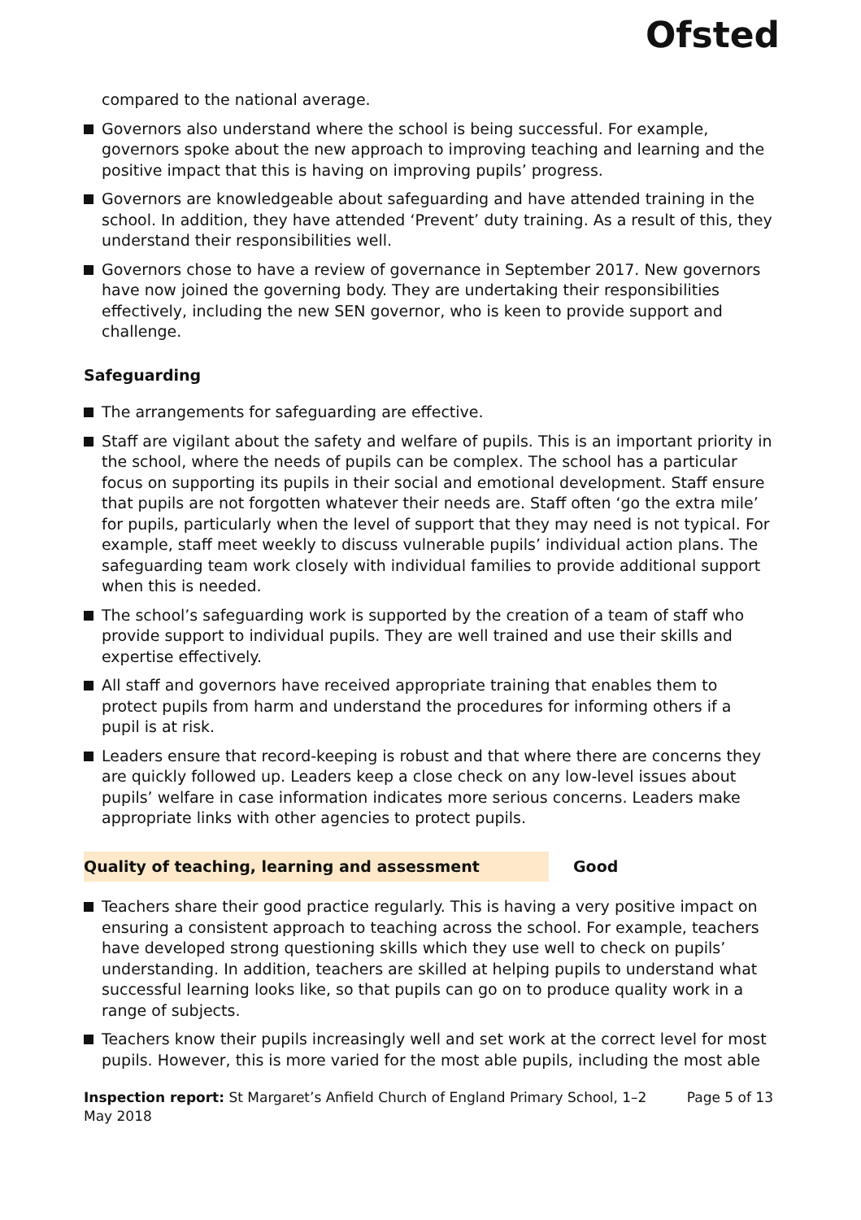Ofsted
compared to the national average.
Governors also understand where the school is being successful. For example, governors spoke about the new approach to improving teaching and learning and the positive impact that this is having on improving pupils’ progress.
Governors are knowledgeable about safeguarding and have attended training in the school. In addition, they have attended ‘Prevent’ duty training. As a result of this, they understand their responsibilities well.
Governors chose to have a review of governance in September 2017. New governors have now joined the governing body. They are undertaking their responsibilities effectively, including the new SEN governor, who is keen to provide support and challenge.
Safeguarding
The arrangements for safeguarding are effective.
Staff are vigilant about the safety and welfare of pupils. This is an important priority in the school, where the needs of pupils can be complex. The school has a particular focus on supporting its pupils in their social and emotional development. Staff ensure that pupils are not forgotten whatever their needs are. Staff often ‘go the extra mile’ for pupils, particularly when the level of support that they may need is not typical. For example, staff meet weekly to discuss vulnerable pupils’ individual action plans. The safeguarding team work closely with individual families to provide additional support when this is needed.
The school’s safeguarding work is supported by the creation of a team of staff who provide support to individual pupils. They are well trained and use their skills and expertise effectively.
All staff and governors have received appropriate training that enables them to protect pupils from harm and understand the procedures for informing others if a pupil is at risk.
Leaders ensure that record-keeping is robust and that where there are concerns they are quickly followed up. Leaders keep a close check on any low-level issues about pupils’ welfare in case information indicates more serious concerns. Leaders make appropriate links with other agencies to protect pupils.
Quality of teaching, learning and assessment Good
Teachers share their good practice regularly. This is having a very positive impact on ensuring a consistent approach to teaching across the school. For example, teachers have developed strong questioning skills which they use well to check on pupils’ understanding. In addition, teachers are skilled at helping pupils to understand what successful learning looks like, so that pupils can go on to produce quality work in a range of subjects.
Teachers know their pupils increasingly well and set work at the correct level for most pupils. However, this is more varied for the most able pupils, including the most able
Inspection report: St Margaret’s Anfield Church of England Primary School, 1–2 May 2018
Page 5 of 13